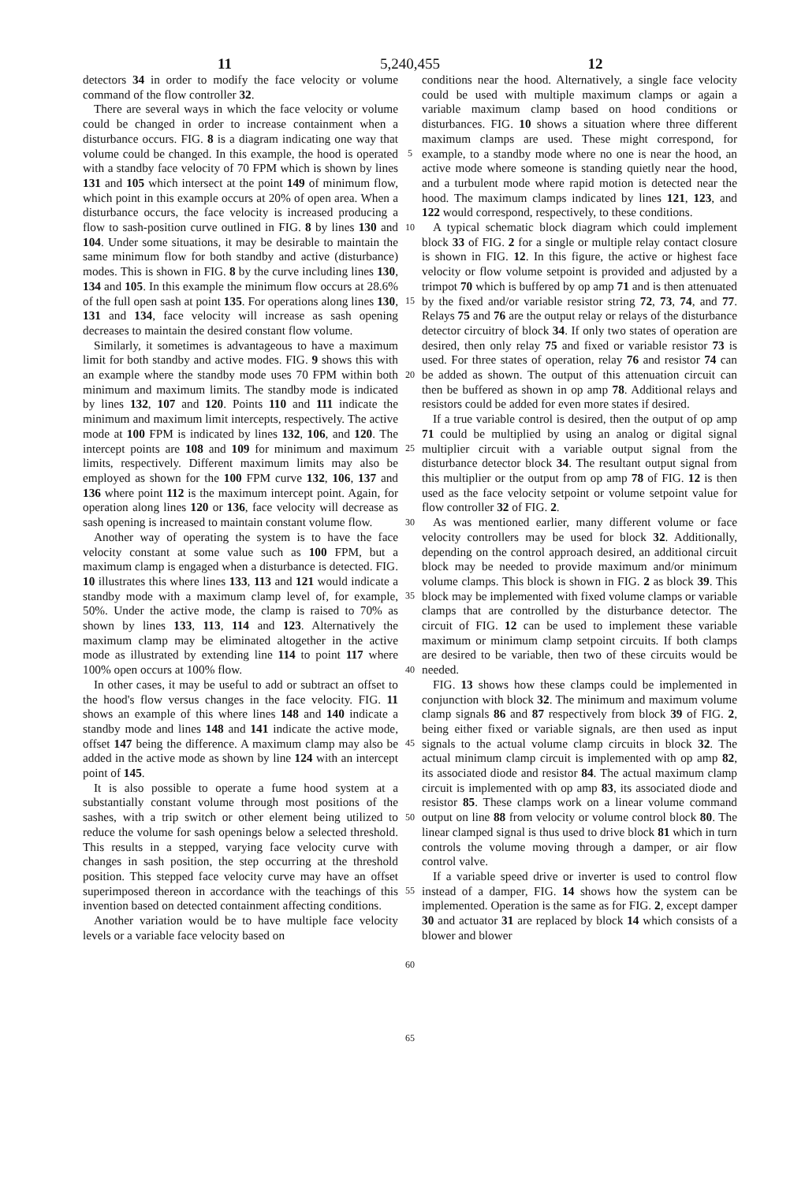11 5,240,455 12
detectors 34 in order to modify the face velocity or volume command of the flow controller 32.
There are several ways in which the face velocity or volume could be changed in order to increase containment when a disturbance occurs. FIG. 8 is a diagram indicating one way that volume could be changed. In this example, the hood is operated with a standby face velocity of 70 FPM which is shown by lines 131 and 105 which intersect at the point 149 of minimum flow, which point in this example occurs at 20% of open area. When a disturbance occurs, the face velocity is increased producing a flow to sash-position curve outlined in FIG. 8 by lines 130 and 104. Under some situations, it may be desirable to maintain the same minimum flow for both standby and active (disturbance) modes. This is shown in FIG. 8 by the curve including lines 130, 134 and 105. In this example the minimum flow occurs at 28.6% of the full open sash at point 135. For operations along lines 130, 131 and 134, face velocity will increase as sash opening decreases to maintain the desired constant flow volume.
Similarly, it sometimes is advantageous to have a maximum limit for both standby and active modes. FIG. 9 shows this with an example where the standby mode uses 70 FPM within both minimum and maximum limits. The standby mode is indicated by lines 132, 107 and 120. Points 110 and 111 indicate the minimum and maximum limit intercepts, respectively. The active mode at 100 FPM is indicated by lines 132, 106, and 120. The intercept points are 108 and 109 for minimum and maximum limits, respectively. Different maximum limits may also be employed as shown for the 100 FPM curve 132, 106, 137 and 136 where point 112 is the maximum intercept point. Again, for operation along lines 120 or 136, face velocity will decrease as sash opening is increased to maintain constant volume flow.
Another way of operating the system is to have the face velocity constant at some value such as 100 FPM, but a maximum clamp is engaged when a disturbance is detected. FIG. 10 illustrates this where lines 133, 113 and 121 would indicate a standby mode with a maximum clamp level of, for example, 50%. Under the active mode, the clamp is raised to 70% as shown by lines 133, 113, 114 and 123. Alternatively the maximum clamp may be eliminated altogether in the active mode as illustrated by extending line 114 to point 117 where 100% open occurs at 100% flow.
In other cases, it may be useful to add or subtract an offset to the hood's flow versus changes in the face velocity. FIG. 11 shows an example of this where lines 148 and 140 indicate a standby mode and lines 148 and 141 indicate the active mode, offset 147 being the difference. A maximum clamp may also be added in the active mode as shown by line 124 with an intercept point of 145.
It is also possible to operate a fume hood system at a substantially constant volume through most positions of the sashes, with a trip switch or other element being utilized to reduce the volume for sash openings below a selected threshold. This results in a stepped, varying face velocity curve with changes in sash position, the step occurring at the threshold position. This stepped face velocity curve may have an offset superimposed thereon in accordance with the teachings of this invention based on detected containment affecting conditions.
Another variation would be to have multiple face velocity levels or a variable face velocity based on
5
10
15
20
25
30
35
40
45
50
55
60
65
conditions near the hood. Alternatively, a single face velocity could be used with multiple maximum clamps or again a variable maximum clamp based on hood conditions or disturbances. FIG. 10 shows a situation where three different maximum clamps are used. These might correspond, for example, to a standby mode where no one is near the hood, an active mode where someone is standing quietly near the hood, and a turbulent mode where rapid motion is detected near the hood. The maximum clamps indicated by lines 121, 123, and 122 would correspond, respectively, to these conditions.
A typical schematic block diagram which could implement block 33 of FIG. 2 for a single or multiple relay contact closure is shown in FIG. 12. In this figure, the active or highest face velocity or flow volume setpoint is provided and adjusted by a trimpot 70 which is buffered by op amp 71 and is then attenuated by the fixed and/or variable resistor string 72, 73, 74, and 77. Relays 75 and 76 are the output relay or relays of the disturbance detector circuitry of block 34. If only two states of operation are desired, then only relay 75 and fixed or variable resistor 73 is used. For three states of operation, relay 76 and resistor 74 can be added as shown. The output of this attenuation circuit can then be buffered as shown in op amp 78. Additional relays and resistors could be added for even more states if desired.
If a true variable control is desired, then the output of op amp 71 could be multiplied by using an analog or digital signal multiplier circuit with a variable output signal from the disturbance detector block 34. The resultant output signal from this multiplier or the output from op amp 78 of FIG. 12 is then used as the face velocity setpoint or volume setpoint value for flow controller 32 of FIG. 2.
As was mentioned earlier, many different volume or face velocity controllers may be used for block 32. Additionally, depending on the control approach desired, an additional circuit block may be needed to provide maximum and/or minimum volume clamps. This block is shown in FIG. 2 as block 39. This block may be implemented with fixed volume clamps or variable clamps that are controlled by the disturbance detector. The circuit of FIG. 12 can be used to implement these variable maximum or minimum clamp setpoint circuits. If both clamps are desired to be variable, then two of these circuits would be needed.
FIG. 13 shows how these clamps could be implemented in conjunction with block 32. The minimum and maximum volume clamp signals 86 and 87 respectively from block 39 of FIG. 2, being either fixed or variable signals, are then used as input signals to the actual volume clamp circuits in block 32. The actual minimum clamp circuit is implemented with op amp 82, its associated diode and resistor 84. The actual maximum clamp circuit is implemented with op amp 83, its associated diode and resistor 85. These clamps work on a linear volume command output on line 88 from velocity or volume control block 80. The linear clamped signal is thus used to drive block 81 which in turn controls the volume moving through a damper, or air flow control valve.
If a variable speed drive or inverter is used to control flow instead of a damper, FIG. 14 shows how the system can be implemented. Operation is the same as for FIG. 2, except damper 30 and actuator 31 are replaced by block 14 which consists of a blower and blower